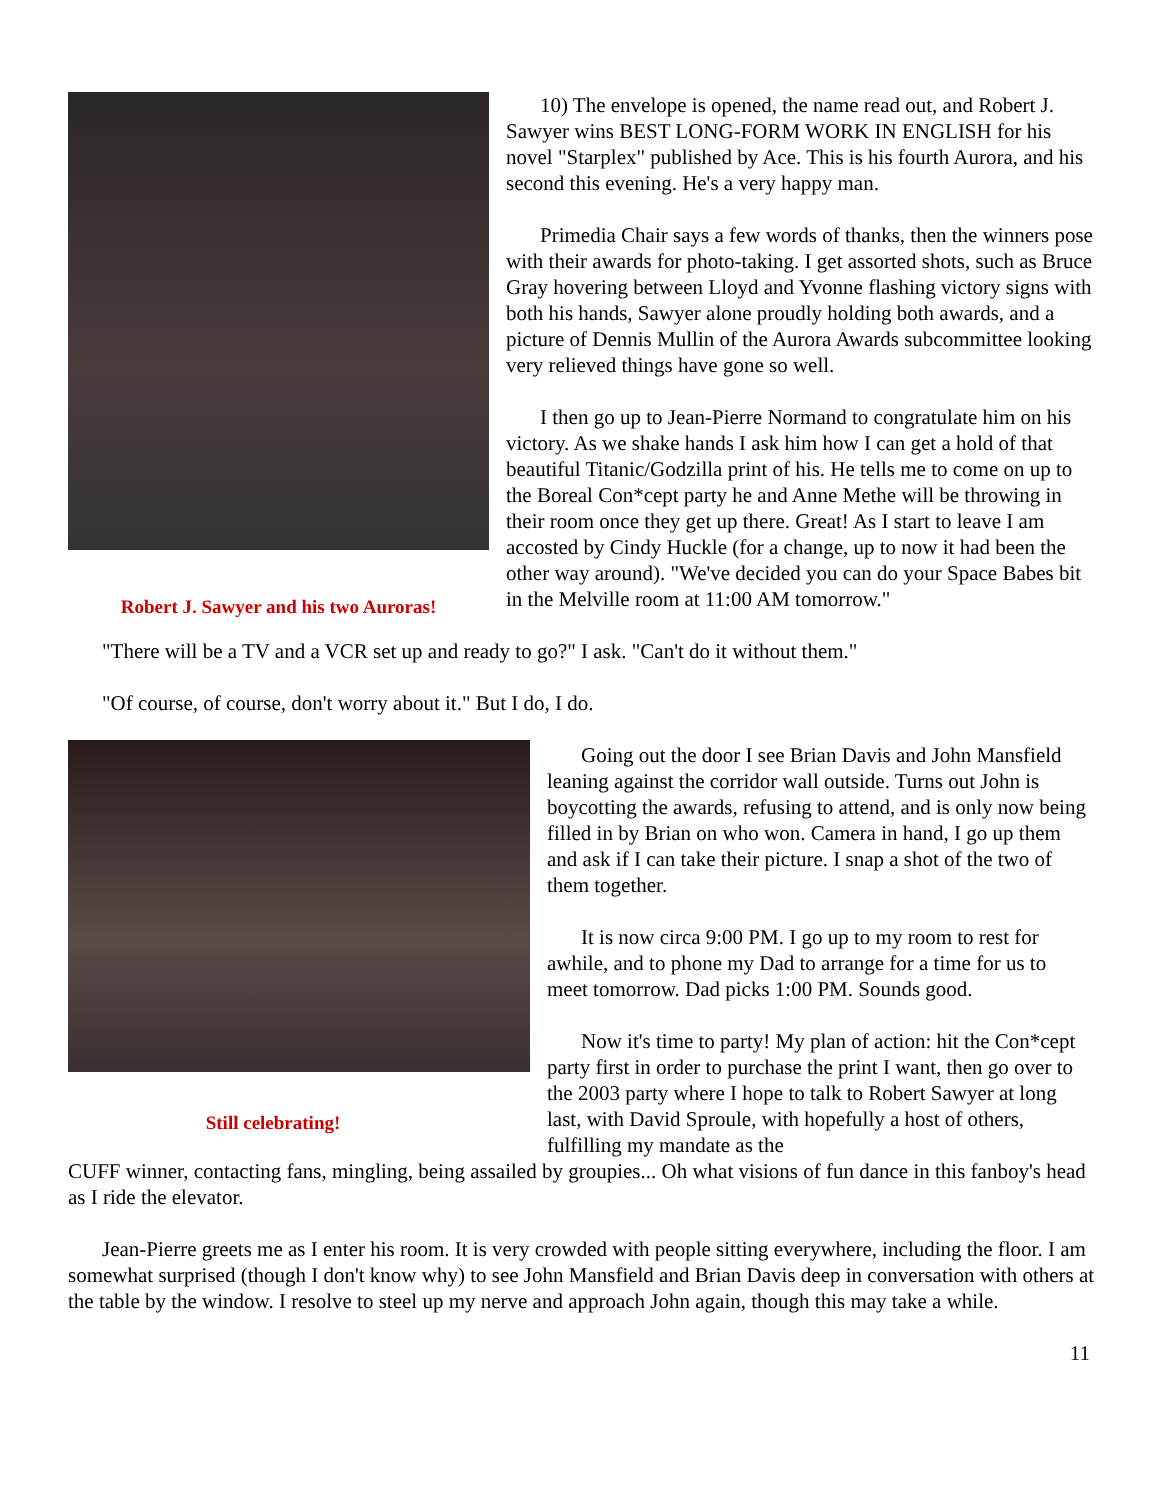Robert J. Sawyer and his two Auroras!
10) The envelope is opened, the name read out, and Robert J. Sawyer wins BEST LONG-FORM WORK IN ENGLISH for his novel "Starplex" published by Ace. This is his fourth Aurora, and his second this evening. He's a very happy man.
Primedia Chair says a few words of thanks, then the winners pose with their awards for photo-taking. I get assorted shots, such as Bruce Gray hovering between Lloyd and Yvonne flashing victory signs with both his hands, Sawyer alone proudly holding both awards, and a picture of Dennis Mullin of the Aurora Awards subcommittee looking very relieved things have gone so well.
I then go up to Jean-Pierre Normand to congratulate him on his victory. As we shake hands I ask him how I can get a hold of that beautiful Titanic/Godzilla print of his. He tells me to come on up to the Boreal Con*cept party he and Anne Methe will be throwing in their room once they get up there. Great! As I start to leave I am accosted by Cindy Huckle (for a change, up to now it had been the other way around). "We've decided you can do your Space Babes bit in the Melville room at 11:00 AM tomorrow."
"There will be a TV and a VCR set up and ready to go?" I ask. "Can't do it without them."
"Of course, of course, don't worry about it." But I do, I do.
Still celebrating!
Going out the door I see Brian Davis and John Mansfield leaning against the corridor wall outside. Turns out John is boycotting the awards, refusing to attend, and is only now being filled in by Brian on who won. Camera in hand, I go up them and ask if I can take their picture. I snap a shot of the two of them together.
It is now circa 9:00 PM. I go up to my room to rest for awhile, and to phone my Dad to arrange for a time for us to meet tomorrow. Dad picks 1:00 PM. Sounds good.
Now it's time to party! My plan of action: hit the Con*cept party first in order to purchase the print I want, then go over to the 2003 party where I hope to talk to Robert Sawyer at long last, with David Sproule, with hopefully a host of others, fulfilling my mandate as the
CUFF winner, contacting fans, mingling, being assailed by groupies... Oh what visions of fun dance in this fanboy's head as I ride the elevator.
Jean-Pierre greets me as I enter his room. It is very crowded with people sitting everywhere, including the floor. I am somewhat surprised (though I don't know why) to see John Mansfield and Brian Davis deep in conversation with others at the table by the window. I resolve to steel up my nerve and approach John again, though this may take a while.
11